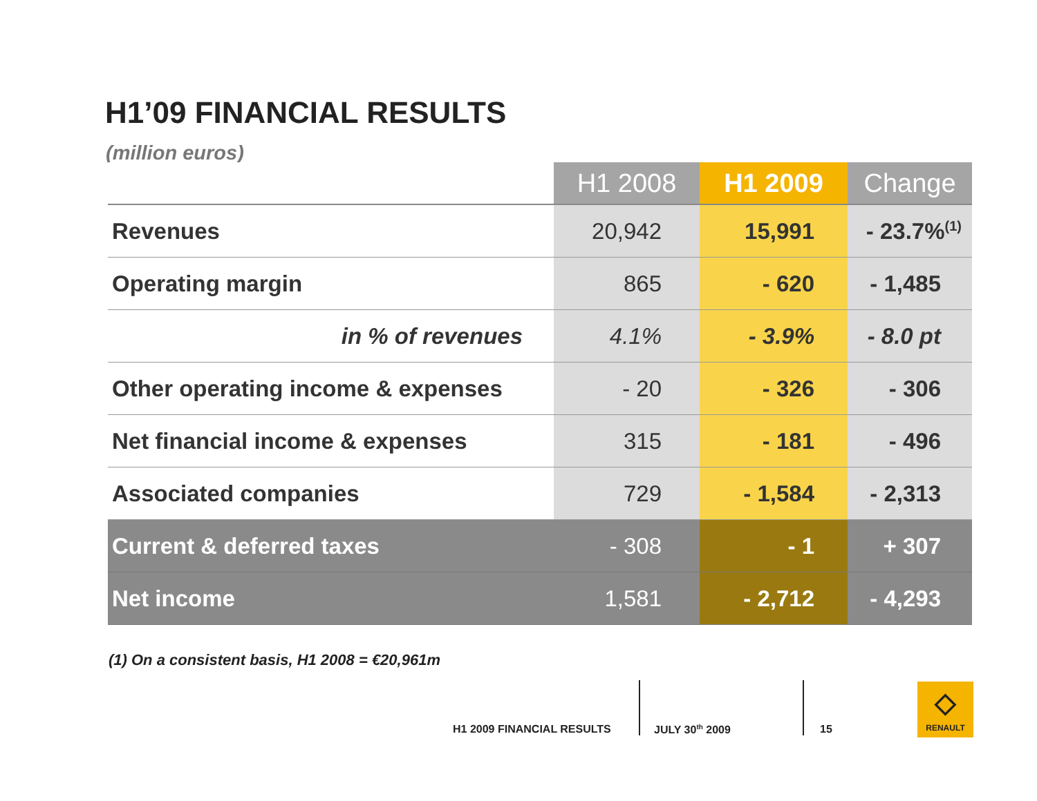H1’09 FINANCIAL RESULTS
(million euros)
| | H1 2008 | H1 2009 | Change |
| --- | --- | --- | --- |
| Revenues | 20,942 | 15,991 | - 23.7%<sup>(1)</sup> |
| Operating margin | 865 | - 620 | - 1,485 |
| in % of revenues | 4.1% | - 3.9% | - 8.0 pt |
| Other operating income & expenses | - 20 | - 326 | - 306 |
| Net financial income & expenses | 315 | - 181 | - 496 |
| Associated companies | 729 | - 1,584 | - 2,313 |
| Current & deferred taxes | - 308 | - 1 | + 307 |
| Net income | 1,581 | - 2,712 | - 4,293 |
(1) On a consistent basis, H1 2008 = €20,961m
H1 2009 FINANCIAL RESULTS JULY 30<sup>th</sup> 2009 15
◇
RENAULT